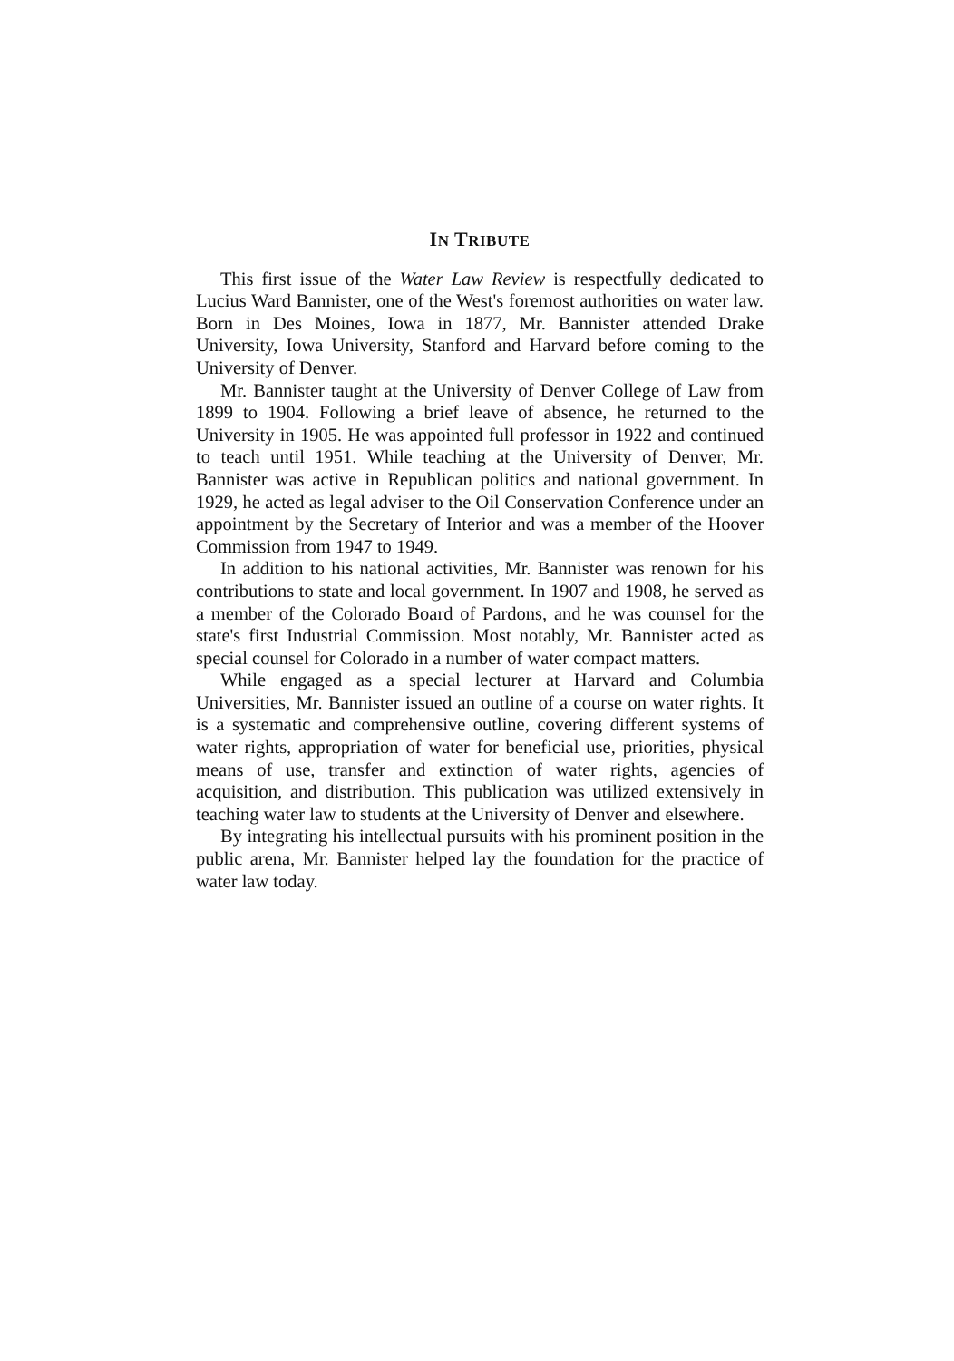IN TRIBUTE
This first issue of the Water Law Review is respectfully dedicated to Lucius Ward Bannister, one of the West's foremost authorities on water law. Born in Des Moines, Iowa in 1877, Mr. Bannister attended Drake University, Iowa University, Stanford and Harvard before coming to the University of Denver.
Mr. Bannister taught at the University of Denver College of Law from 1899 to 1904. Following a brief leave of absence, he returned to the University in 1905. He was appointed full professor in 1922 and continued to teach until 1951. While teaching at the University of Denver, Mr. Bannister was active in Republican politics and national government. In 1929, he acted as legal adviser to the Oil Conservation Conference under an appointment by the Secretary of Interior and was a member of the Hoover Commission from 1947 to 1949.
In addition to his national activities, Mr. Bannister was renown for his contributions to state and local government. In 1907 and 1908, he served as a member of the Colorado Board of Pardons, and he was counsel for the state's first Industrial Commission. Most notably, Mr. Bannister acted as special counsel for Colorado in a number of water compact matters.
While engaged as a special lecturer at Harvard and Columbia Universities, Mr. Bannister issued an outline of a course on water rights. It is a systematic and comprehensive outline, covering different systems of water rights, appropriation of water for beneficial use, priorities, physical means of use, transfer and extinction of water rights, agencies of acquisition, and distribution. This publication was utilized extensively in teaching water law to students at the University of Denver and elsewhere.
By integrating his intellectual pursuits with his prominent position in the public arena, Mr. Bannister helped lay the foundation for the practice of water law today.